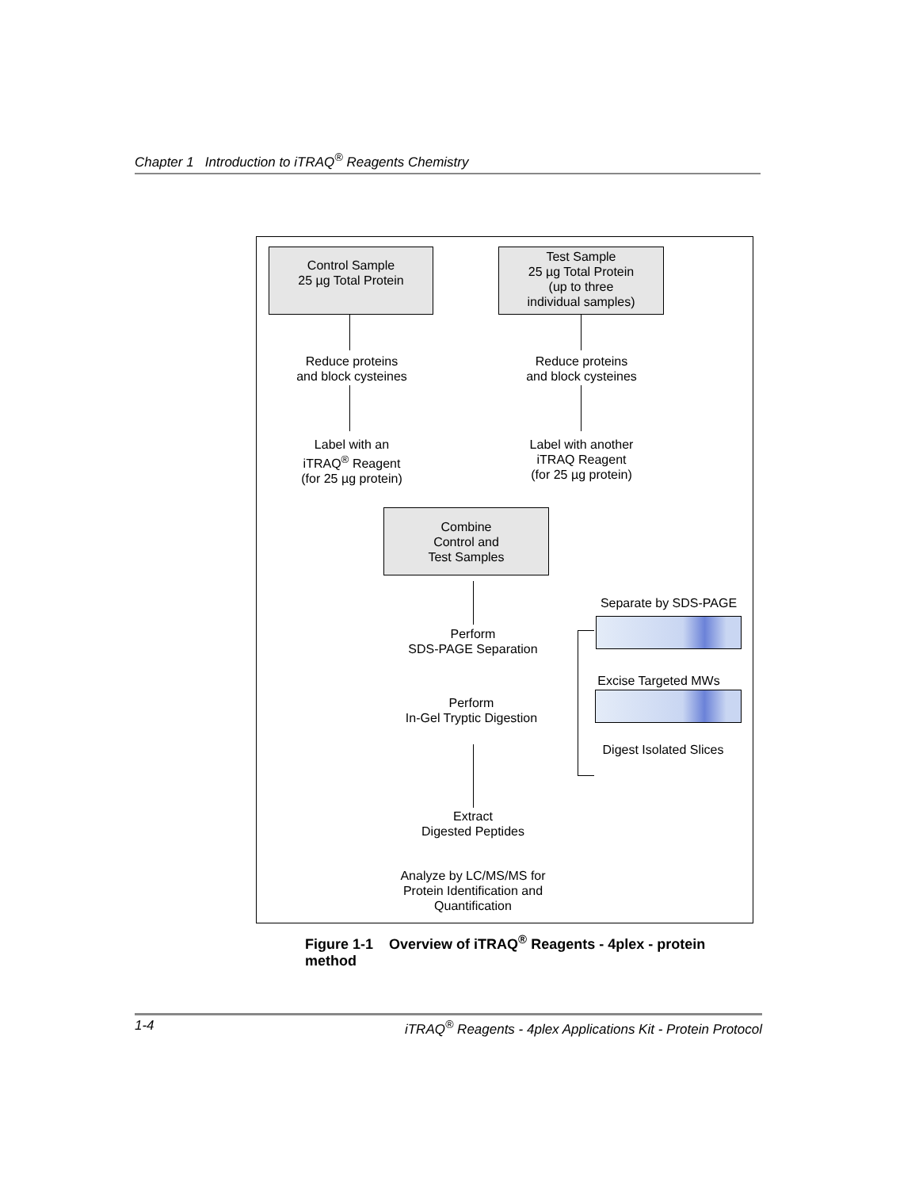Chapter 1 Introduction to iTRAQ<sup>®</sup> Reagents Chemistry
Control Sample
25 µg Total Protein
Test Sample
25 µg Total Protein
(up to three
individual samples)
Reduce proteins
and block cysteines
Reduce proteins
and block cysteines
Label with an
iTRAQ<sup>®</sup> Reagent
(for 25 µg protein)
Label with another
iTRAQ Reagent
(for 25 µg protein)
Combine
Control and
Test Samples
Perform
SDS-PAGE Separation
Perform
In-Gel Tryptic Digestion
Extract
Digested Peptides
Analyze by LC/MS/MS for
Protein Identification and
Quantification
Separate by SDS-PAGE
Excise Targeted MWs
Digest Isolated Slices
Figure 1-1 Overview of iTRAQ<sup>®</sup> Reagents - 4plex - protein method
1-4 iTRAQ<sup>®</sup> Reagents - 4plex Applications Kit - Protein Protocol